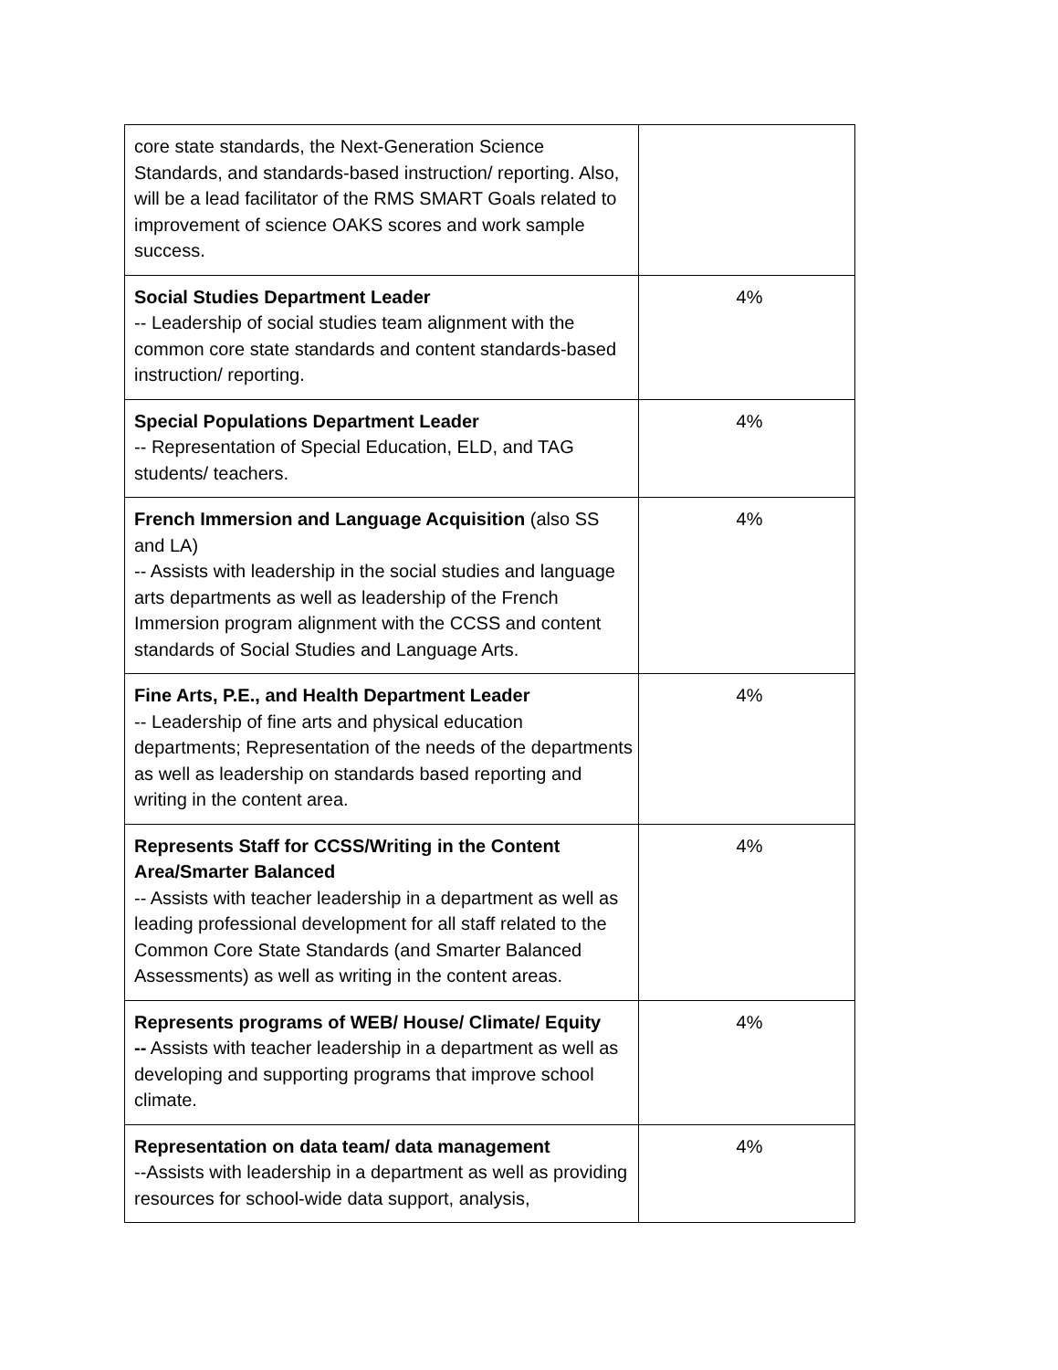| core state standards, the Next-Generation Science Standards, and standards-based instruction/ reporting. Also, will be a lead facilitator of the RMS SMART Goals related to improvement of science OAKS scores and work sample success. | |
| Social Studies Department Leader -- Leadership of social studies team alignment with the common core state standards and content standards-based instruction/ reporting. | 4% |
| Special Populations Department Leader -- Representation of Special Education, ELD, and TAG students/ teachers. | 4% |
| French Immersion and Language Acquisition (also SS and LA) -- Assists with leadership in the social studies and language arts departments as well as leadership of the French Immersion program alignment with the CCSS and content standards of Social Studies and Language Arts. | 4% |
| Fine Arts, P.E., and Health Department Leader -- Leadership of fine arts and physical education departments; Representation of the needs of the departments as well as leadership on standards based reporting and writing in the content area. | 4% |
| Represents Staff for CCSS/Writing in the Content Area/Smarter Balanced -- Assists with teacher leadership in a department as well as leading professional development for all staff related to the Common Core State Standards (and Smarter Balanced Assessments) as well as writing in the content areas. | 4% |
| Represents programs of WEB/ House/ Climate/ Equity -- Assists with teacher leadership in a department as well as developing and supporting programs that improve school climate. | 4% |
| Representation on data team/ data management --Assists with leadership in a department as well as providing resources for school-wide data support, analysis, | 4% |